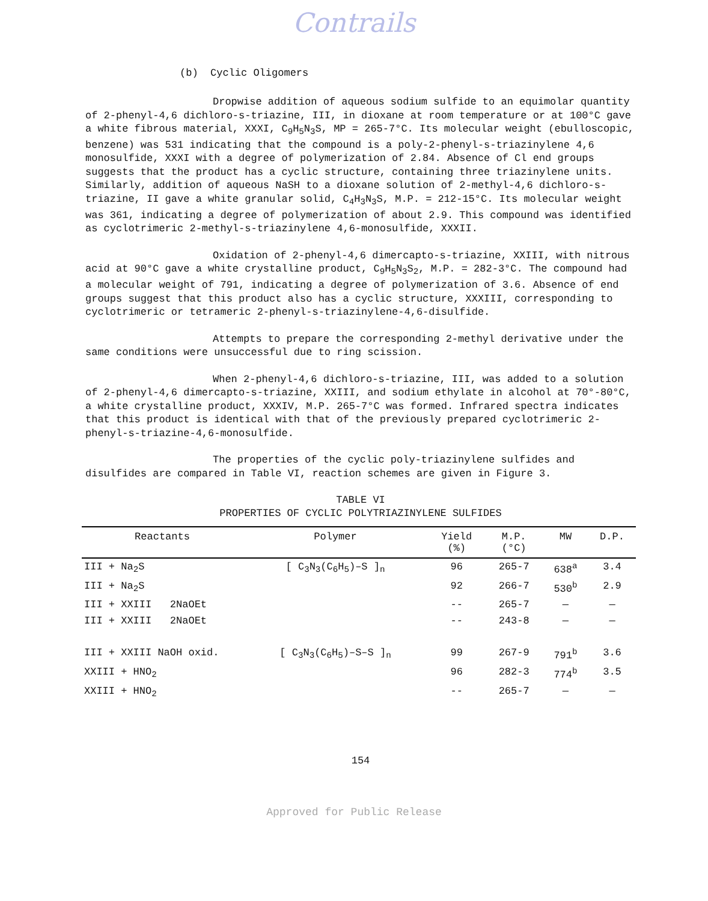Contrails
(b) Cyclic Oligomers
Dropwise addition of aqueous sodium sulfide to an equimolar quantity of 2-phenyl-4,6 dichloro-s-triazine, III, in dioxane at room temperature or at 100°C gave a white fibrous material, XXXI, C<sub>9</sub>H<sub>5</sub>N<sub>3</sub>S, MP = 265-7°C. Its molecular weight (ebulloscopic, benzene) was 531 indicating that the compound is a poly-2-phenyl-s-triazinylene 4,6 monosulfide, XXXI with a degree of polymerization of 2.84. Absence of Cl end groups suggests that the product has a cyclic structure, containing three triazinylene units. Similarly, addition of aqueous NaSH to a dioxane solution of 2-methyl-4,6 dichloro-s-triazine, II gave a white granular solid, C<sub>4</sub>H<sub>3</sub>N<sub>3</sub>S, M.P. = 212-15°C. Its molecular weight was 361, indicating a degree of polymerization of about 2.9. This compound was identified as cyclotrimeric 2-methyl-s-triazinylene 4,6-monosulfide, XXXII.
Oxidation of 2-phenyl-4,6 dimercapto-s-triazine, XXIII, with nitrous acid at 90°C gave a white crystalline product, C<sub>9</sub>H<sub>5</sub>N<sub>3</sub>S<sub>2</sub>, M.P. = 282-3°C. The compound had a molecular weight of 791, indicating a degree of polymerization of 3.6. Absence of end groups suggest that this product also has a cyclic structure, XXXIII, corresponding to cyclotrimeric or tetrameric 2-phenyl-s-triazinylene-4,6-disulfide.
Attempts to prepare the corresponding 2-methyl derivative under the same conditions were unsuccessful due to ring scission.
When 2-phenyl-4,6 dichloro-s-triazine, III, was added to a solution of 2-phenyl-4,6 dimercapto-s-triazine, XXIII, and sodium ethylate in alcohol at 70°-80°C, a white crystalline product, XXXIV, M.P. 265-7°C was formed. Infrared spectra indicates that this product is identical with that of the previously prepared cyclotrimeric 2-phenyl-s-triazine-4,6-monosulfide.
The properties of the cyclic poly-triazinylene sulfides and disulfides are compared in Table VI, reaction schemes are given in Figure 3.
TABLE VI
PROPERTIES OF CYCLIC POLYTRIAZINYLENE SULFIDES
| Reactants | Polymer | Yield (%) | M.P. (°C) | MW | D.P. |
| --- | --- | --- | --- | --- | --- |
| III + Na<sub>2</sub>S | [ C<sub>3</sub>N<sub>3</sub>(C<sub>6</sub>H<sub>5</sub>)–S ]<sub>n</sub> | 96 | 265-7 | 638<sup>a</sup> | 3.4 |
| III + Na<sub>2</sub>S | | 92 | 266-7 | 530<sup>b</sup> | 2.9 |
| III + XXIII 2NaOEt | | -- | 265-7 | — | — |
| III + XXIII 2NaOEt | | -- | 243-8 | — | — |
| III + XXIII NaOH oxid. | [ C<sub>3</sub>N<sub>3</sub>(C<sub>6</sub>H<sub>5</sub>)–S–S ]<sub>n</sub> | 99 | 267-9 | 791<sup>b</sup> | 3.6 |
| XXIII + HNO<sub>2</sub> | | 96 | 282-3 | 774<sup>b</sup> | 3.5 |
| XXIII + HNO<sub>2</sub> | | -- | 265-7 | — | — |
154
Approved for Public Release